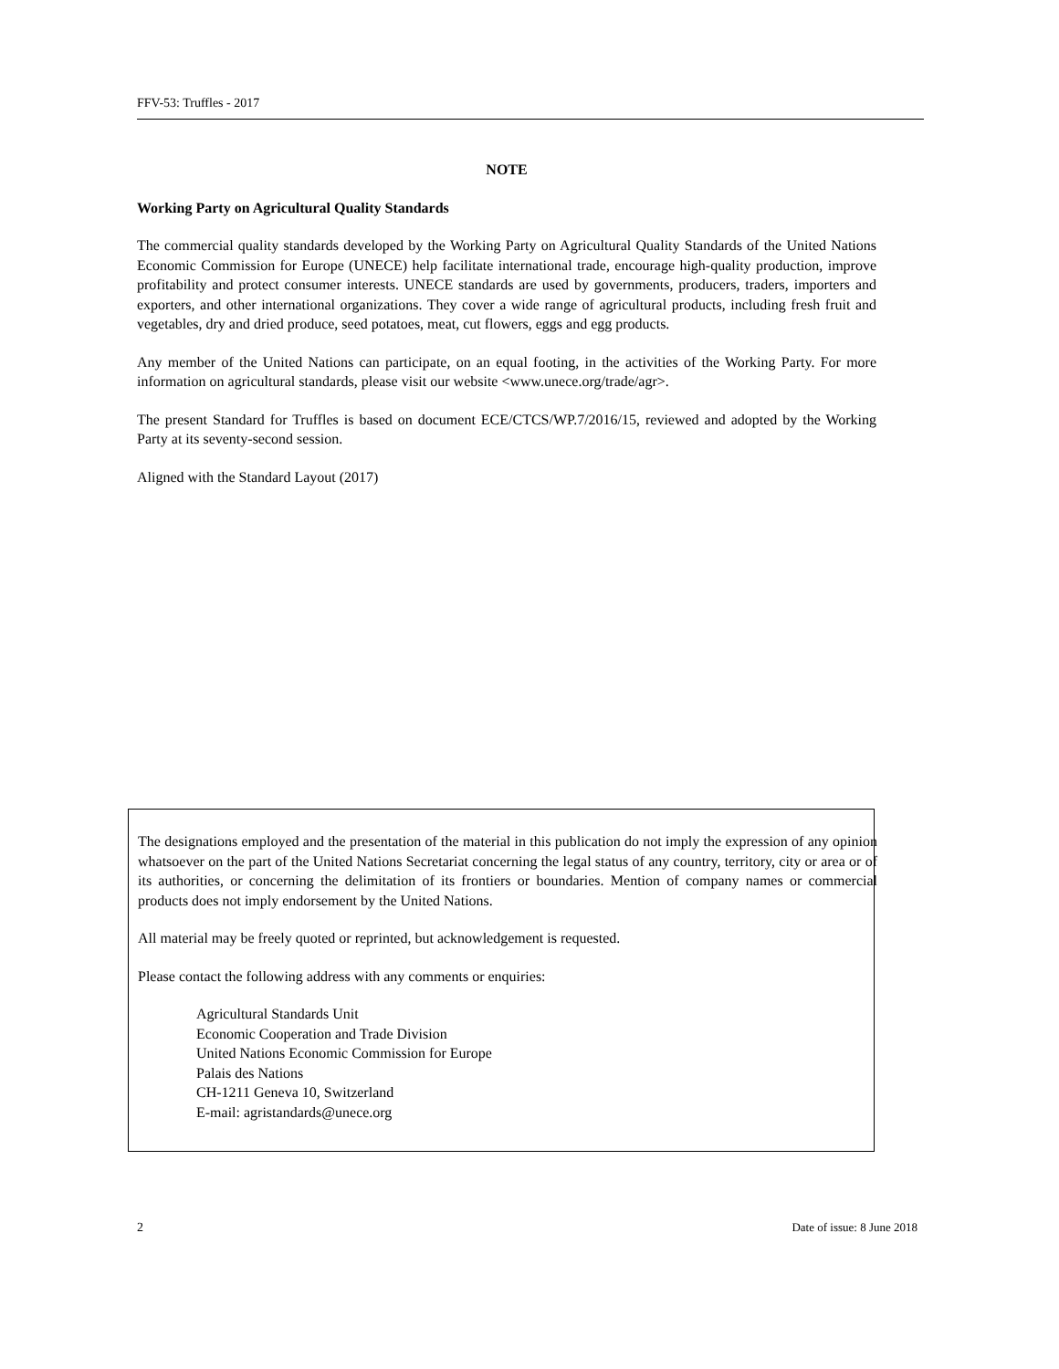FFV-53: Truffles - 2017
NOTE
Working Party on Agricultural Quality Standards
The commercial quality standards developed by the Working Party on Agricultural Quality Standards of the United Nations Economic Commission for Europe (UNECE) help facilitate international trade, encourage high-quality production, improve profitability and protect consumer interests. UNECE standards are used by governments, producers, traders, importers and exporters, and other international organizations. They cover a wide range of agricultural products, including fresh fruit and vegetables, dry and dried produce, seed potatoes, meat, cut flowers, eggs and egg products.
Any member of the United Nations can participate, on an equal footing, in the activities of the Working Party. For more information on agricultural standards, please visit our website <www.unece.org/trade/agr>.
The present Standard for Truffles is based on document ECE/CTCS/WP.7/2016/15, reviewed and adopted by the Working Party at its seventy-second session.
Aligned with the Standard Layout (2017)
The designations employed and the presentation of the material in this publication do not imply the expression of any opinion whatsoever on the part of the United Nations Secretariat concerning the legal status of any country, territory, city or area or of its authorities, or concerning the delimitation of its frontiers or boundaries. Mention of company names or commercial products does not imply endorsement by the United Nations.
All material may be freely quoted or reprinted, but acknowledgement is requested.
Please contact the following address with any comments or enquiries:
Agricultural Standards Unit
Economic Cooperation and Trade Division
United Nations Economic Commission for Europe
Palais des Nations
CH-1211 Geneva 10, Switzerland
E-mail: agristandards@unece.org
2 Date of issue: 8 June 2018